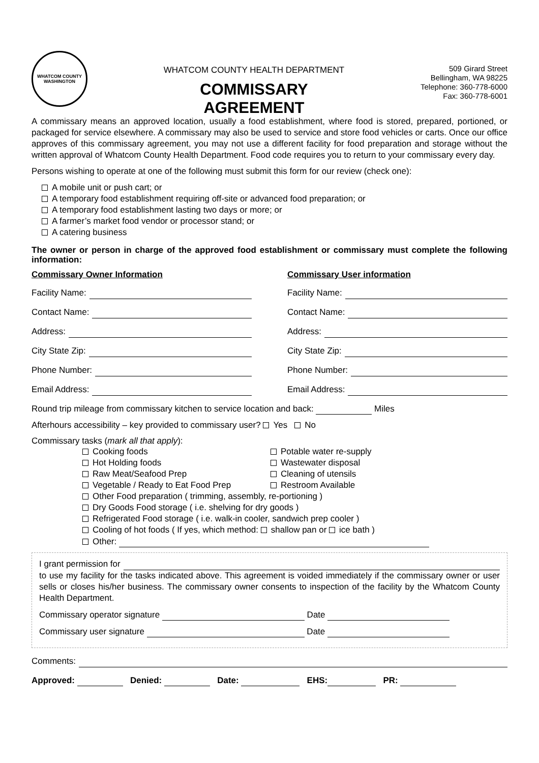WHATCOM COUNTY
WASHINGTON
WHATCOM COUNTY HEALTH DEPARTMENT
COMMISSARY
AGREEMENT
509 Girard Street
Bellingham, WA 98225
Telephone: 360-778-6000
Fax: 360-778-6001
A commissary means an approved location, usually a food establishment, where food is stored, prepared, portioned, or packaged for service elsewhere. A commissary may also be used to service and store food vehicles or carts. Once our office approves of this commissary agreement, you may not use a different facility for food preparation and storage without the written approval of Whatcom County Health Department. Food code requires you to return to your commissary every day.
Persons wishing to operate at one of the following must submit this form for our review (check one):
A mobile unit or push cart; or
A temporary food establishment requiring off-site or advanced food preparation; or
A temporary food establishment lasting two days or more; or
A farmer’s market food vendor or processor stand; or
A catering business
The owner or person in charge of the approved food establishment or commissary must complete the following information:
Commissary Owner Information
Facility Name:
Contact Name:
Address:
City State Zip:
Phone Number:
Email Address:
Commissary User information
Facility Name:
Contact Name:
Address:
City State Zip:
Phone Number:
Email Address:
Round trip mileage from commissary kitchen to service location and back: Miles
Afterhours accessibility – key provided to commissary user? Yes No
Commissary tasks (mark all that apply):
Cooking foods
Potable water re-supply
Hot Holding foods
Wastewater disposal
Raw Meat/Seafood Prep
Cleaning of utensils
Vegetable / Ready to Eat Food Prep
Restroom Available
Other Food preparation ( trimming, assembly, re-portioning )
Dry Goods Food storage ( i.e. shelving for dry goods )
Refrigerated Food storage ( i.e. walk-in cooler, sandwich prep cooler )
Cooling of hot foods ( If yes, which method: shallow pan or ice bath )
Other:
I grant permission for
to use my facility for the tasks indicated above. This agreement is voided immediately if the commissary owner or user sells or closes his/her business. The commissary owner consents to inspection of the facility by the Whatcom County Health Department.
Commissary operator signature Date
Commissary user signature Date
Comments:
Approved: Denied: Date: EHS: PR: